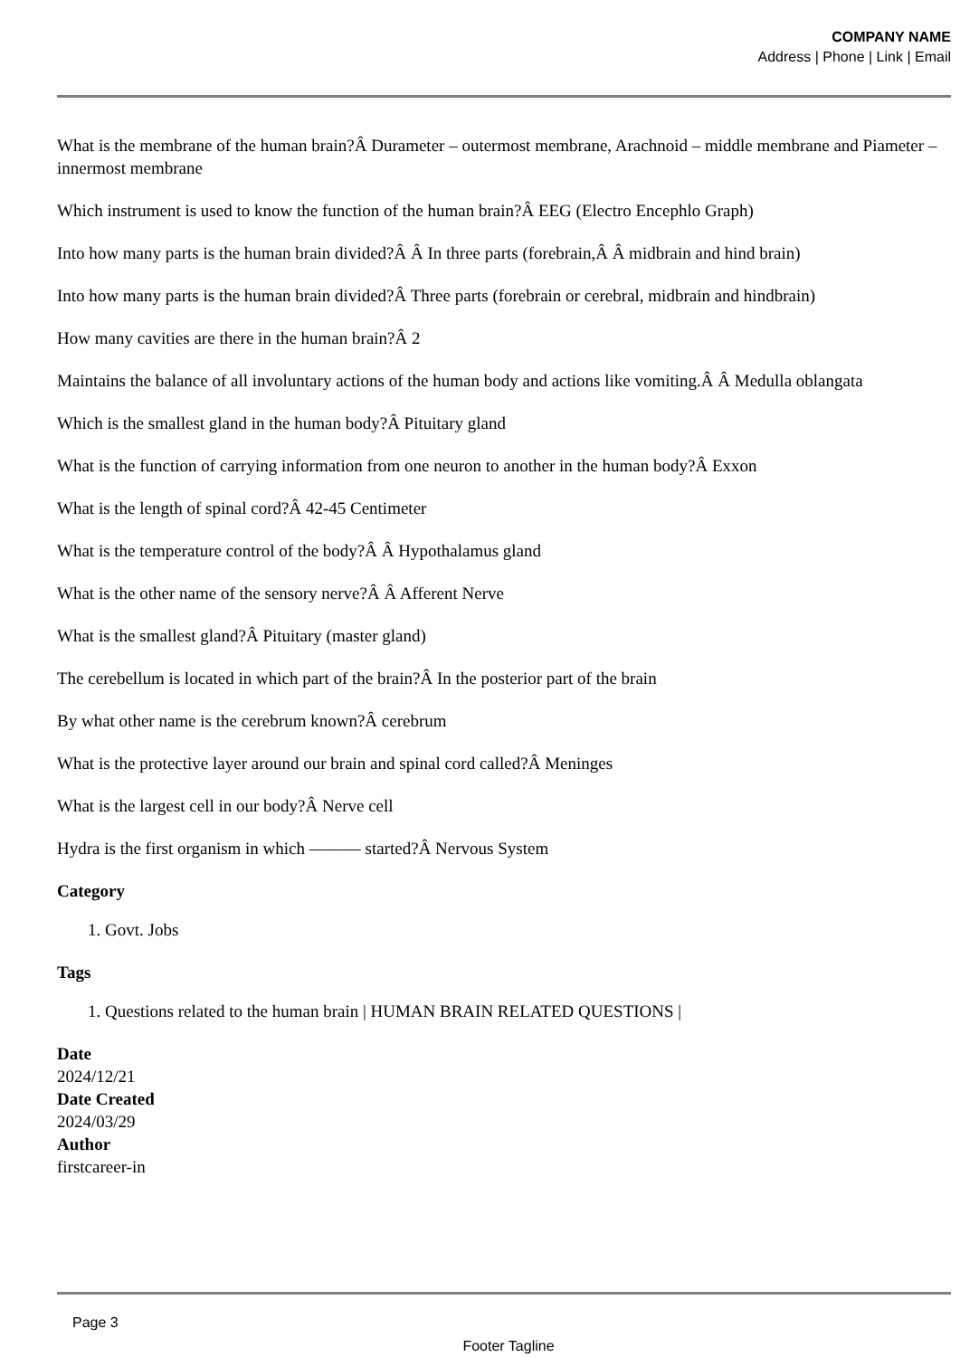COMPANY NAME
Address | Phone | Link | Email
What is the membrane of the human brain?Â Durameter – outermost membrane, Arachnoid – middle membrane and Piameter – innermost membrane
Which instrument is used to know the function of the human brain?Â EEG (Electro Encephlo Graph)
Into how many parts is the human brain divided?Â Â In three parts (forebrain,Â Â midbrain and hind brain)
Into how many parts is the human brain divided?Â Three parts (forebrain or cerebral, midbrain and hindbrain)
How many cavities are there in the human brain?Â 2
Maintains the balance of all involuntary actions of the human body and actions like vomiting.Â Â Medulla oblangata
Which is the smallest gland in the human body?Â Pituitary gland
What is the function of carrying information from one neuron to another in the human body?Â Exxon
What is the length of spinal cord?Â 42-45 Centimeter
What is the temperature control of the body?Â Â Hypothalamus gland
What is the other name of the sensory nerve?Â Â Afferent Nerve
What is the smallest gland?Â Pituitary (master gland)
The cerebellum is located in which part of the brain?Â In the posterior part of the brain
By what other name is the cerebrum known?Â cerebrum
What is the protective layer around our brain and spinal cord called?Â Meninges
What is the largest cell in our body?Â Nerve cell
Hydra is the first organism in which ——— started?Â Nervous System
Category
1. Govt. Jobs
Tags
1. Questions related to the human brain | HUMAN BRAIN RELATED QUESTIONS |
Date
2024/12/21
Date Created
2024/03/29
Author
firstcareer-in
Page 3
Footer Tagline